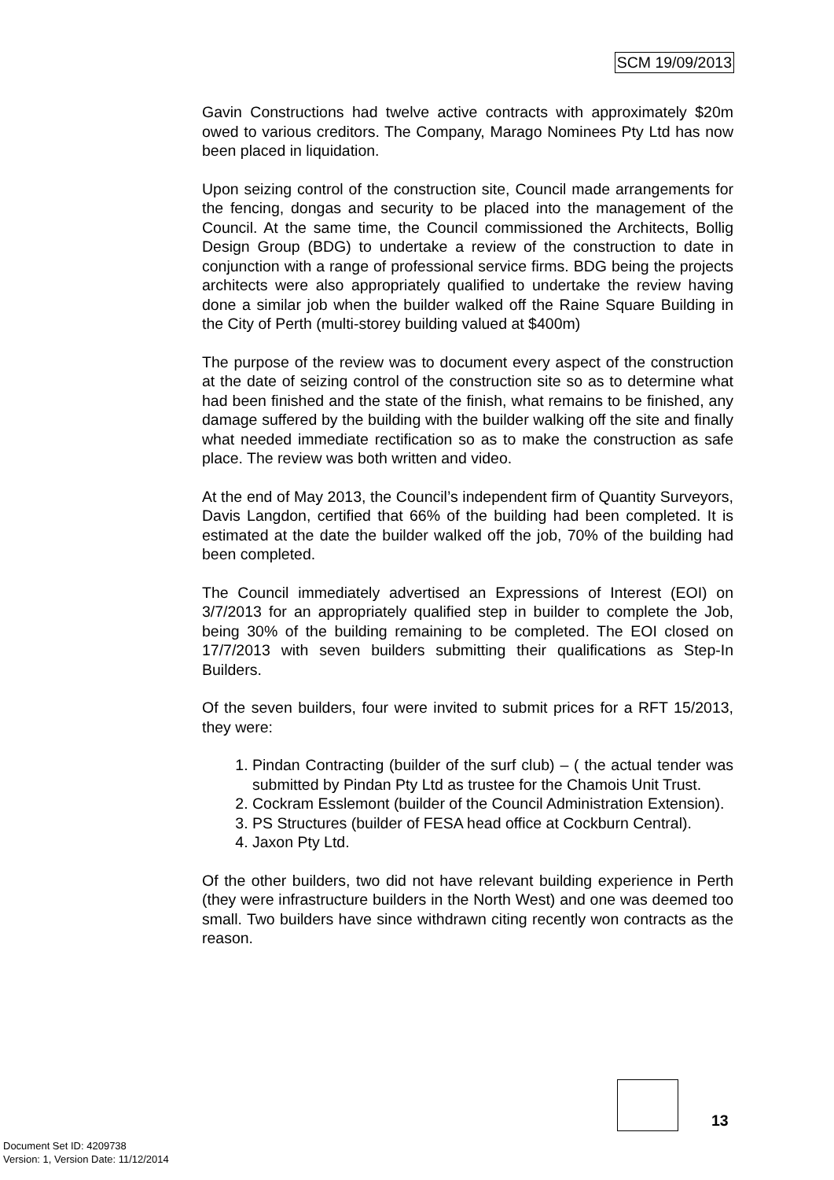SCM 19/09/2013
Gavin Constructions had twelve active contracts with approximately $20m owed to various creditors. The Company, Marago Nominees Pty Ltd has now been placed in liquidation.
Upon seizing control of the construction site, Council made arrangements for the fencing, dongas and security to be placed into the management of the Council. At the same time, the Council commissioned the Architects, Bollig Design Group (BDG) to undertake a review of the construction to date in conjunction with a range of professional service firms. BDG being the projects architects were also appropriately qualified to undertake the review having done a similar job when the builder walked off the Raine Square Building in the City of Perth (multi-storey building valued at $400m)
The purpose of the review was to document every aspect of the construction at the date of seizing control of the construction site so as to determine what had been finished and the state of the finish, what remains to be finished, any damage suffered by the building with the builder walking off the site and finally what needed immediate rectification so as to make the construction as safe place. The review was both written and video.
At the end of May 2013, the Council’s independent firm of Quantity Surveyors, Davis Langdon, certified that 66% of the building had been completed. It is estimated at the date the builder walked off the job, 70% of the building had been completed.
The Council immediately advertised an Expressions of Interest (EOI) on 3/7/2013 for an appropriately qualified step in builder to complete the Job, being 30% of the building remaining to be completed. The EOI closed on 17/7/2013 with seven builders submitting their qualifications as Step-In Builders.
Of the seven builders, four were invited to submit prices for a RFT 15/2013, they were:
1. Pindan Contracting (builder of the surf club) – ( the actual tender was submitted by Pindan Pty Ltd as trustee for the Chamois Unit Trust.
2. Cockram Esslemont (builder of the Council Administration Extension).
3. PS Structures (builder of FESA head office at Cockburn Central).
4. Jaxon Pty Ltd.
Of the other builders, two did not have relevant building experience in Perth (they were infrastructure builders in the North West) and one was deemed too small. Two builders have since withdrawn citing recently won contracts as the reason.
13
Document Set ID: 4209738
Version: 1, Version Date: 11/12/2014